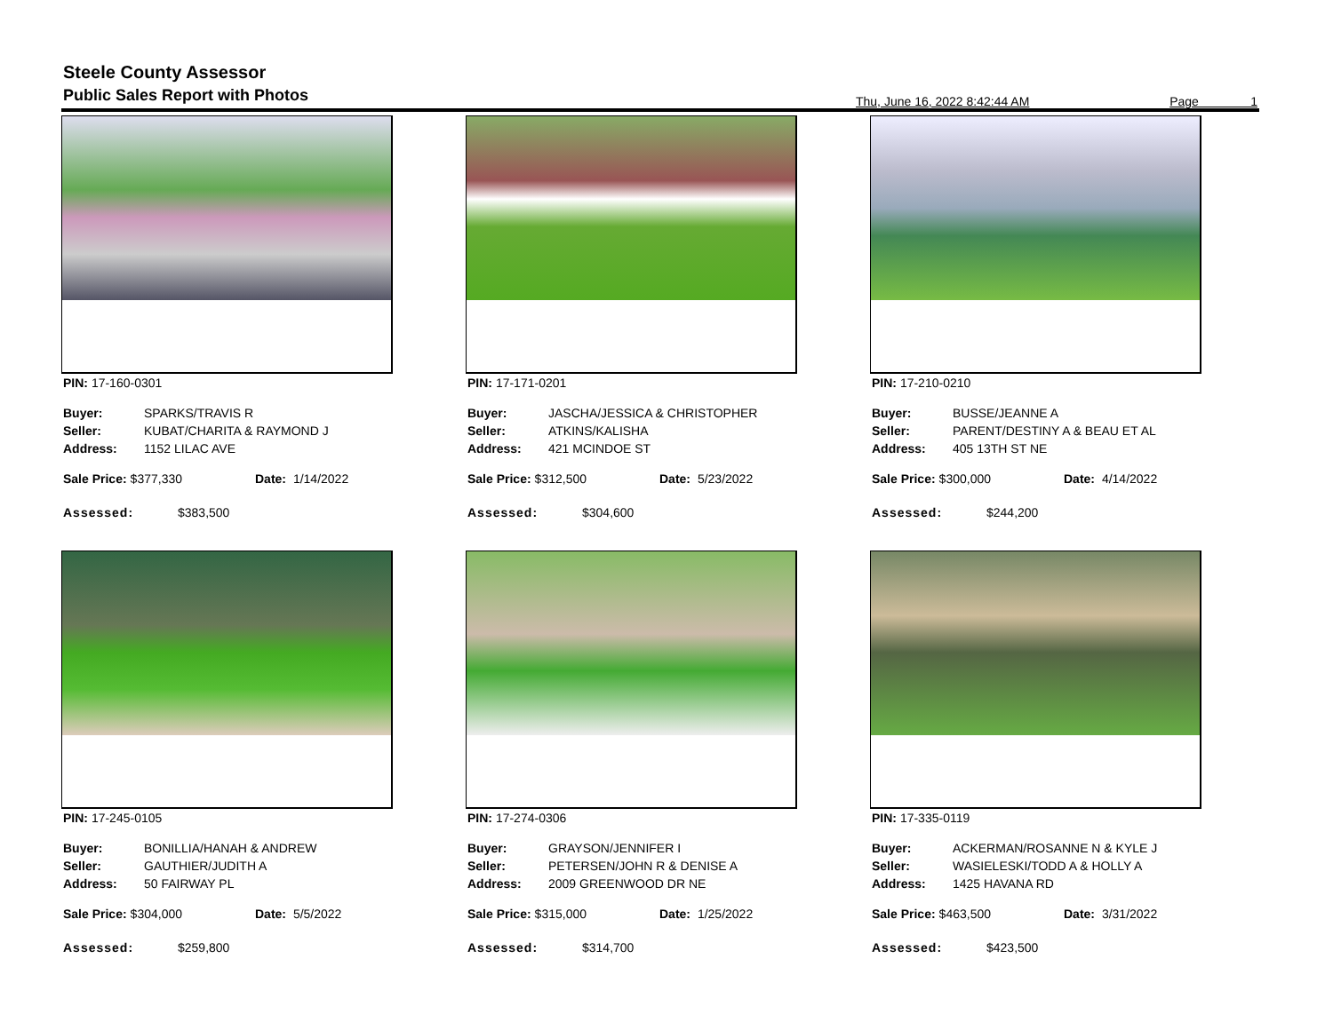Steele County Assessor
Public Sales Report with Photos
Thu, June 16, 2022 8:42:44 AM Page 1
PIN: 17-160-0301
| Buyer: | SPARKS/TRAVIS R |
| Seller: | KUBAT/CHARITA & RAYMOND J |
| Address: | 1152 LILAC AVE |
Sale Price: $377,330 Date: 1/14/2022
Assessed: $383,500
PIN: 17-171-0201
| Buyer: | JASCHA/JESSICA & CHRISTOPHER |
| Seller: | ATKINS/KALISHA |
| Address: | 421 MCINDOE ST |
Sale Price: $312,500 Date: 5/23/2022
Assessed: $304,600
PIN: 17-210-0210
| Buyer: | BUSSE/JEANNE A |
| Seller: | PARENT/DESTINY A & BEAU ET AL |
| Address: | 405 13TH ST NE |
Sale Price: $300,000 Date: 4/14/2022
Assessed: $244,200
PIN: 17-245-0105
| Buyer: | BONILLIA/HANAH & ANDREW |
| Seller: | GAUTHIER/JUDITH A |
| Address: | 50 FAIRWAY PL |
Sale Price: $304,000 Date: 5/5/2022
Assessed: $259,800
PIN: 17-274-0306
| Buyer: | GRAYSON/JENNIFER I |
| Seller: | PETERSEN/JOHN R & DENISE A |
| Address: | 2009 GREENWOOD DR NE |
Sale Price: $315,000 Date: 1/25/2022
Assessed: $314,700
PIN: 17-335-0119
| Buyer: | ACKERMAN/ROSANNE N & KYLE J |
| Seller: | WASIELESKI/TODD A & HOLLY A |
| Address: | 1425 HAVANA RD |
Sale Price: $463,500 Date: 3/31/2022
Assessed: $423,500